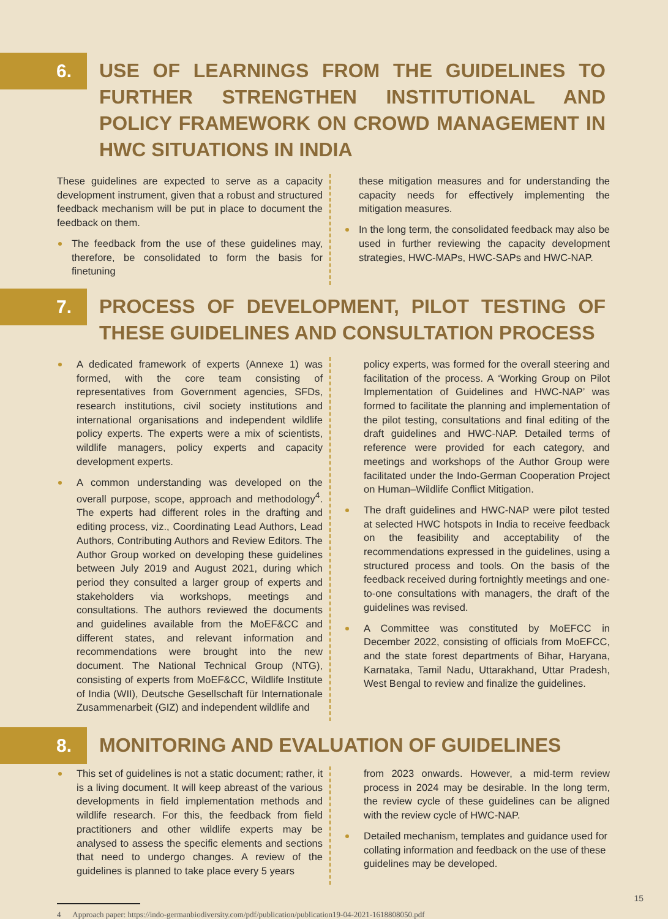6.
USE OF LEARNINGS FROM THE GUIDELINES TO FURTHER STRENGTHEN INSTITUTIONAL AND POLICY FRAMEWORK ON CROWD MANAGEMENT IN HWC SITUATIONS IN INDIA
These guidelines are expected to serve as a capacity development instrument, given that a robust and structured feedback mechanism will be put in place to document the feedback on them.
The feedback from the use of these guidelines may, therefore, be consolidated to form the basis for finetuning
these mitigation measures and for understanding the capacity needs for effectively implementing the mitigation measures.
In the long term, the consolidated feedback may also be used in further reviewing the capacity development strategies, HWC-MAPs, HWC-SAPs and HWC-NAP.
7.
PROCESS OF DEVELOPMENT, PILOT TESTING OF THESE GUIDELINES AND CONSULTATION PROCESS
A dedicated framework of experts (Annexe 1) was formed, with the core team consisting of representatives from Government agencies, SFDs, research institutions, civil society institutions and international organisations and independent wildlife policy experts. The experts were a mix of scientists, wildlife managers, policy experts and capacity development experts.
A common understanding was developed on the overall purpose, scope, approach and methodology<sup>4</sup>. The experts had different roles in the drafting and editing process, viz., Coordinating Lead Authors, Lead Authors, Contributing Authors and Review Editors. The Author Group worked on developing these guidelines between July 2019 and August 2021, during which period they consulted a larger group of experts and stakeholders via workshops, meetings and consultations. The authors reviewed the documents and guidelines available from the MoEF&CC and different states, and relevant information and recommendations were brought into the new document. The National Technical Group (NTG), consisting of experts from MoEF&CC, Wildlife Institute of India (WII), Deutsche Gesellschaft für Internationale Zusammenarbeit (GIZ) and independent wildlife and
policy experts, was formed for the overall steering and facilitation of the process. A ‘Working Group on Pilot Implementation of Guidelines and HWC-NAP’ was formed to facilitate the planning and implementation of the pilot testing, consultations and final editing of the draft guidelines and HWC-NAP. Detailed terms of reference were provided for each category, and meetings and workshops of the Author Group were facilitated under the Indo-German Cooperation Project on Human–Wildlife Conflict Mitigation.
The draft guidelines and HWC-NAP were pilot tested at selected HWC hotspots in India to receive feedback on the feasibility and acceptability of the recommendations expressed in the guidelines, using a structured process and tools. On the basis of the feedback received during fortnightly meetings and one-to-one consultations with managers, the draft of the guidelines was revised.
A Committee was constituted by MoEFCC in December 2022, consisting of officials from MoEFCC, and the state forest departments of Bihar, Haryana, Karnataka, Tamil Nadu, Uttarakhand, Uttar Pradesh, West Bengal to review and finalize the guidelines.
8.
MONITORING AND EVALUATION OF GUIDELINES
This set of guidelines is not a static document; rather, it is a living document. It will keep abreast of the various developments in field implementation methods and wildlife research. For this, the feedback from field practitioners and other wildlife experts may be analysed to assess the specific elements and sections that need to undergo changes. A review of the guidelines is planned to take place every 5 years
from 2023 onwards. However, a mid-term review process in 2024 may be desirable. In the long term, the review cycle of these guidelines can be aligned with the review cycle of HWC-NAP.
Detailed mechanism, templates and guidance used for collating information and feedback on the use of these guidelines may be developed.
4 Approach paper: https://indo-germanbiodiversity.com/pdf/publication/publication19-04-2021-1618808050.pdf
15